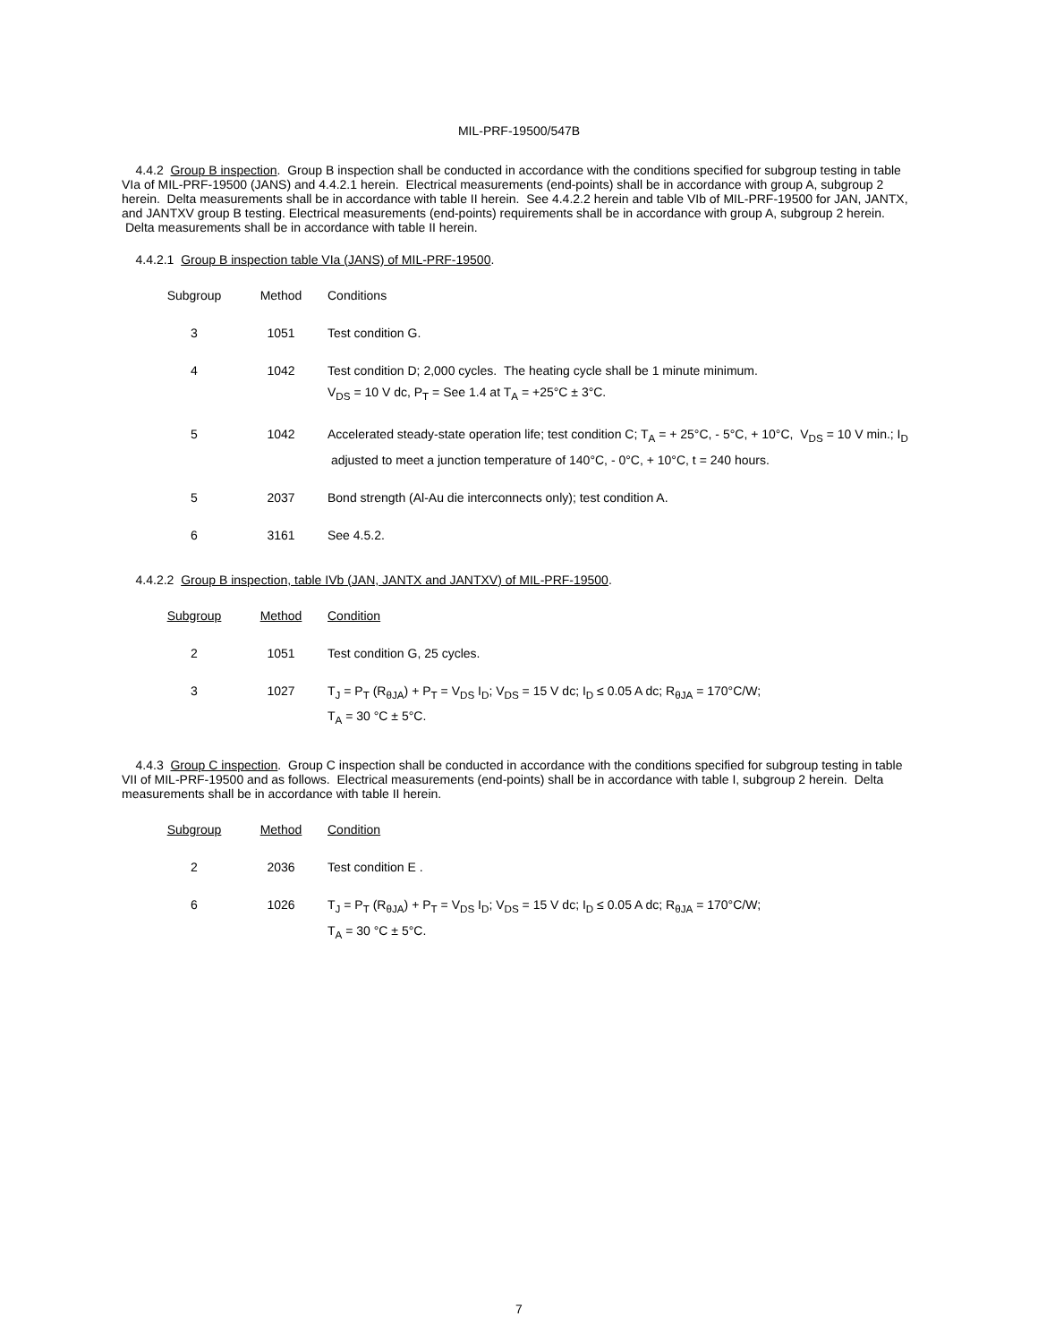MIL-PRF-19500/547B
4.4.2 Group B inspection. Group B inspection shall be conducted in accordance with the conditions specified for subgroup testing in table VIa of MIL-PRF-19500 (JANS) and 4.4.2.1 herein. Electrical measurements (end-points) shall be in accordance with group A, subgroup 2 herein. Delta measurements shall be in accordance with table II herein. See 4.4.2.2 herein and table VIb of MIL-PRF-19500 for JAN, JANTX, and JANTXV group B testing. Electrical measurements (end-points) requirements shall be in accordance with group A, subgroup 2 herein. Delta measurements shall be in accordance with table II herein.
4.4.2.1 Group B inspection table VIa (JANS) of MIL-PRF-19500.
| Subgroup | Method | Conditions |
| --- | --- | --- |
| 3 | 1051 | Test condition G. |
| 4 | 1042 | Test condition D; 2,000 cycles. The heating cycle shall be 1 minute minimum. V<sub>DS</sub> = 10 V dc, P<sub>T</sub> = See 1.4 at T<sub>A</sub> = +25°C ± 3°C. |
| 5 | 1042 | Accelerated steady-state operation life; test condition C; T<sub>A</sub> = + 25°C, - 5°C, + 10°C, V<sub>DS</sub> = 10 V min.; I<sub>D</sub> adjusted to meet a junction temperature of 140°C, - 0°C, + 10°C, t = 240 hours. |
| 5 | 2037 | Bond strength (Al-Au die interconnects only); test condition A. |
| 6 | 3161 | See 4.5.2. |
4.4.2.2 Group B inspection, table IVb (JAN, JANTX and JANTXV) of MIL-PRF-19500.
| Subgroup | Method | Condition |
| --- | --- | --- |
| 2 | 1051 | Test condition G, 25 cycles. |
| 3 | 1027 | T<sub>J</sub> = P<sub>T</sub> (R<sub>θJA</sub>) + P<sub>T</sub> = V<sub>DS</sub> I<sub>D</sub>; V<sub>DS</sub> = 15 V dc; I<sub>D</sub> ≤ 0.05 A dc; R<sub>θJA</sub> = 170°C/W; T<sub>A</sub> = 30 °C ± 5°C. |
4.4.3 Group C inspection. Group C inspection shall be conducted in accordance with the conditions specified for subgroup testing in table VII of MIL-PRF-19500 and as follows. Electrical measurements (end-points) shall be in accordance with table I, subgroup 2 herein. Delta measurements shall be in accordance with table II herein.
| Subgroup | Method | Condition |
| --- | --- | --- |
| 2 | 2036 | Test condition E . |
| 6 | 1026 | T<sub>J</sub> = P<sub>T</sub> (R<sub>θJA</sub>) + P<sub>T</sub> = V<sub>DS</sub> I<sub>D</sub>; V<sub>DS</sub> = 15 V dc; I<sub>D</sub> ≤ 0.05 A dc; R<sub>θJA</sub> = 170°C/W; T<sub>A</sub> = 30 °C ± 5°C. |
7